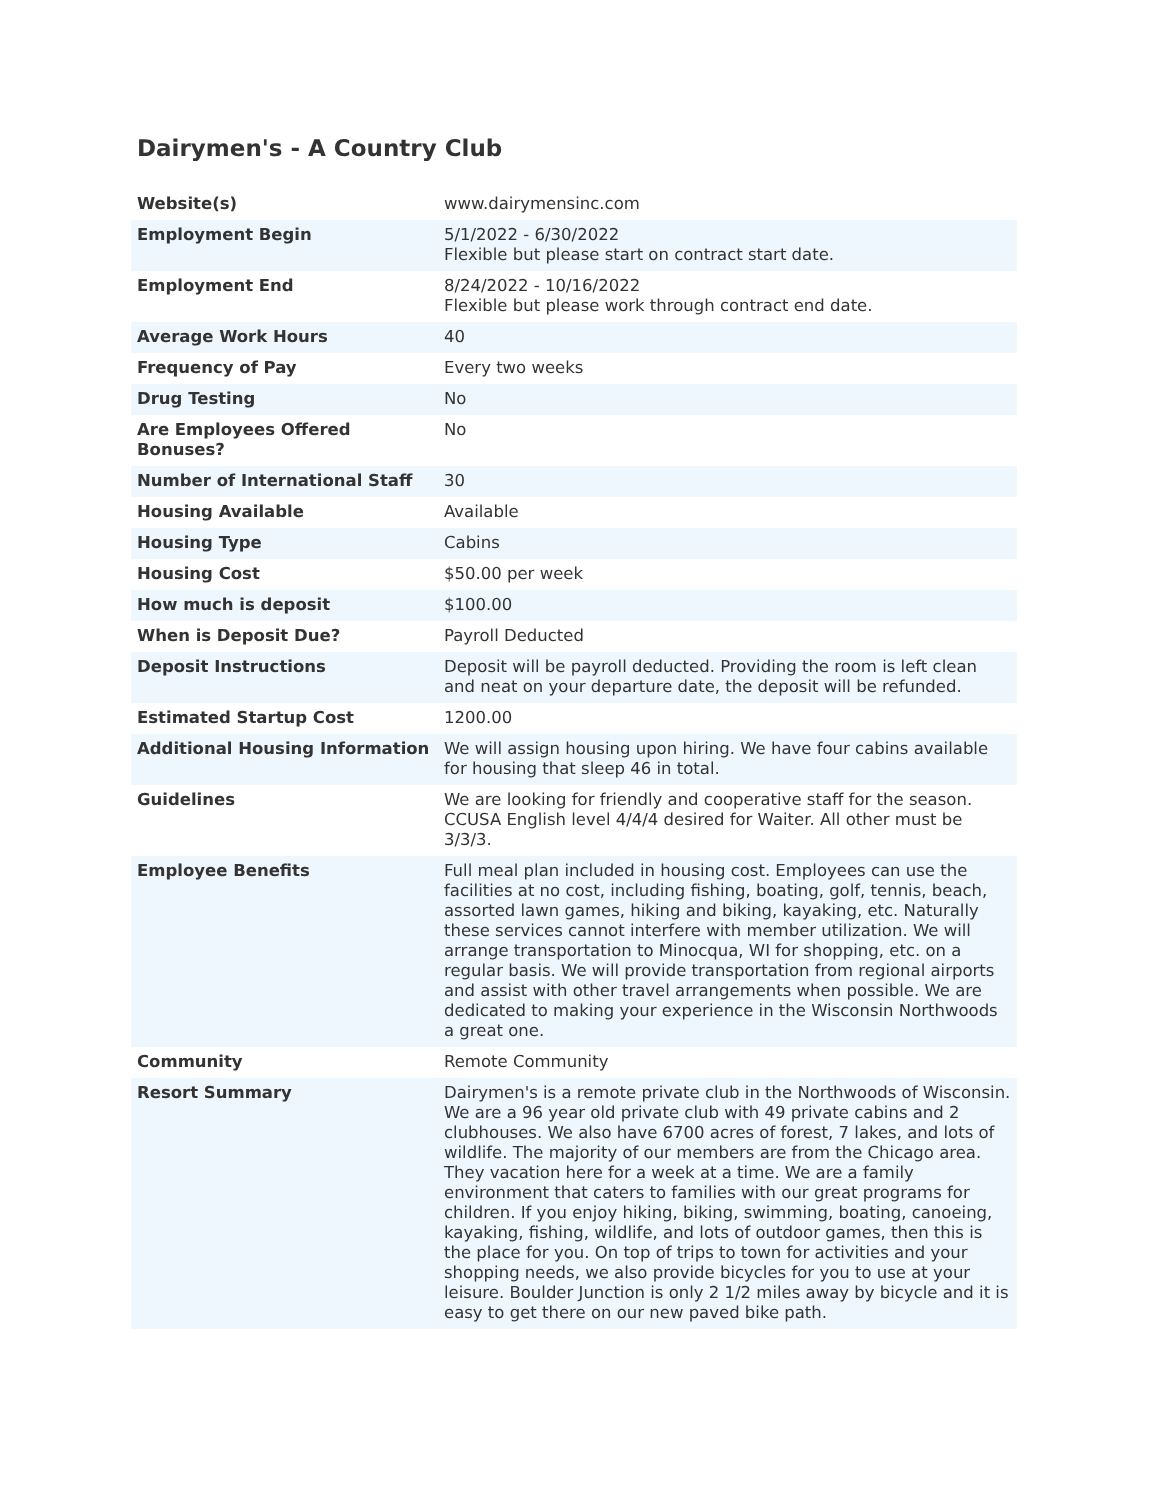Dairymen's - A Country Club
| Website(s) | www.dairymensinc.com |
| Employment Begin | 5/1/2022 - 6/30/2022 Flexible but please start on contract start date. |
| Employment End | 8/24/2022 - 10/16/2022 Flexible but please work through contract end date. |
| Average Work Hours | 40 |
| Frequency of Pay | Every two weeks |
| Drug Testing | No |
| Are Employees Offered Bonuses? | No |
| Number of International Staff | 30 |
| Housing Available | Available |
| Housing Type | Cabins |
| Housing Cost | $50.00 per week |
| How much is deposit | $100.00 |
| When is Deposit Due? | Payroll Deducted |
| Deposit Instructions | Deposit will be payroll deducted. Providing the room is left clean and neat on your departure date, the deposit will be refunded. |
| Estimated Startup Cost | 1200.00 |
| Additional Housing Information | We will assign housing upon hiring. We have four cabins available for housing that sleep 46 in total. |
| Guidelines | We are looking for friendly and cooperative staff for the season. CCUSA English level 4/4/4 desired for Waiter. All other must be 3/3/3. |
| Employee Benefits | Full meal plan included in housing cost. Employees can use the facilities at no cost, including fishing, boating, golf, tennis, beach, assorted lawn games, hiking and biking, kayaking, etc. Naturally these services cannot interfere with member utilization. We will arrange transportation to Minocqua, WI for shopping, etc. on a regular basis. We will provide transportation from regional airports and assist with other travel arrangements when possible. We are dedicated to making your experience in the Wisconsin Northwoods a great one. |
| Community | Remote Community |
| Resort Summary | Dairymen's is a remote private club in the Northwoods of Wisconsin. We are a 96 year old private club with 49 private cabins and 2 clubhouses. We also have 6700 acres of forest, 7 lakes, and lots of wildlife. The majority of our members are from the Chicago area. They vacation here for a week at a time. We are a family environment that caters to families with our great programs for children. If you enjoy hiking, biking, swimming, boating, canoeing, kayaking, fishing, wildlife, and lots of outdoor games, then this is the place for you. On top of trips to town for activities and your shopping needs, we also provide bicycles for you to use at your leisure. Boulder Junction is only 2 1/2 miles away by bicycle and it is easy to get there on our new paved bike path. |